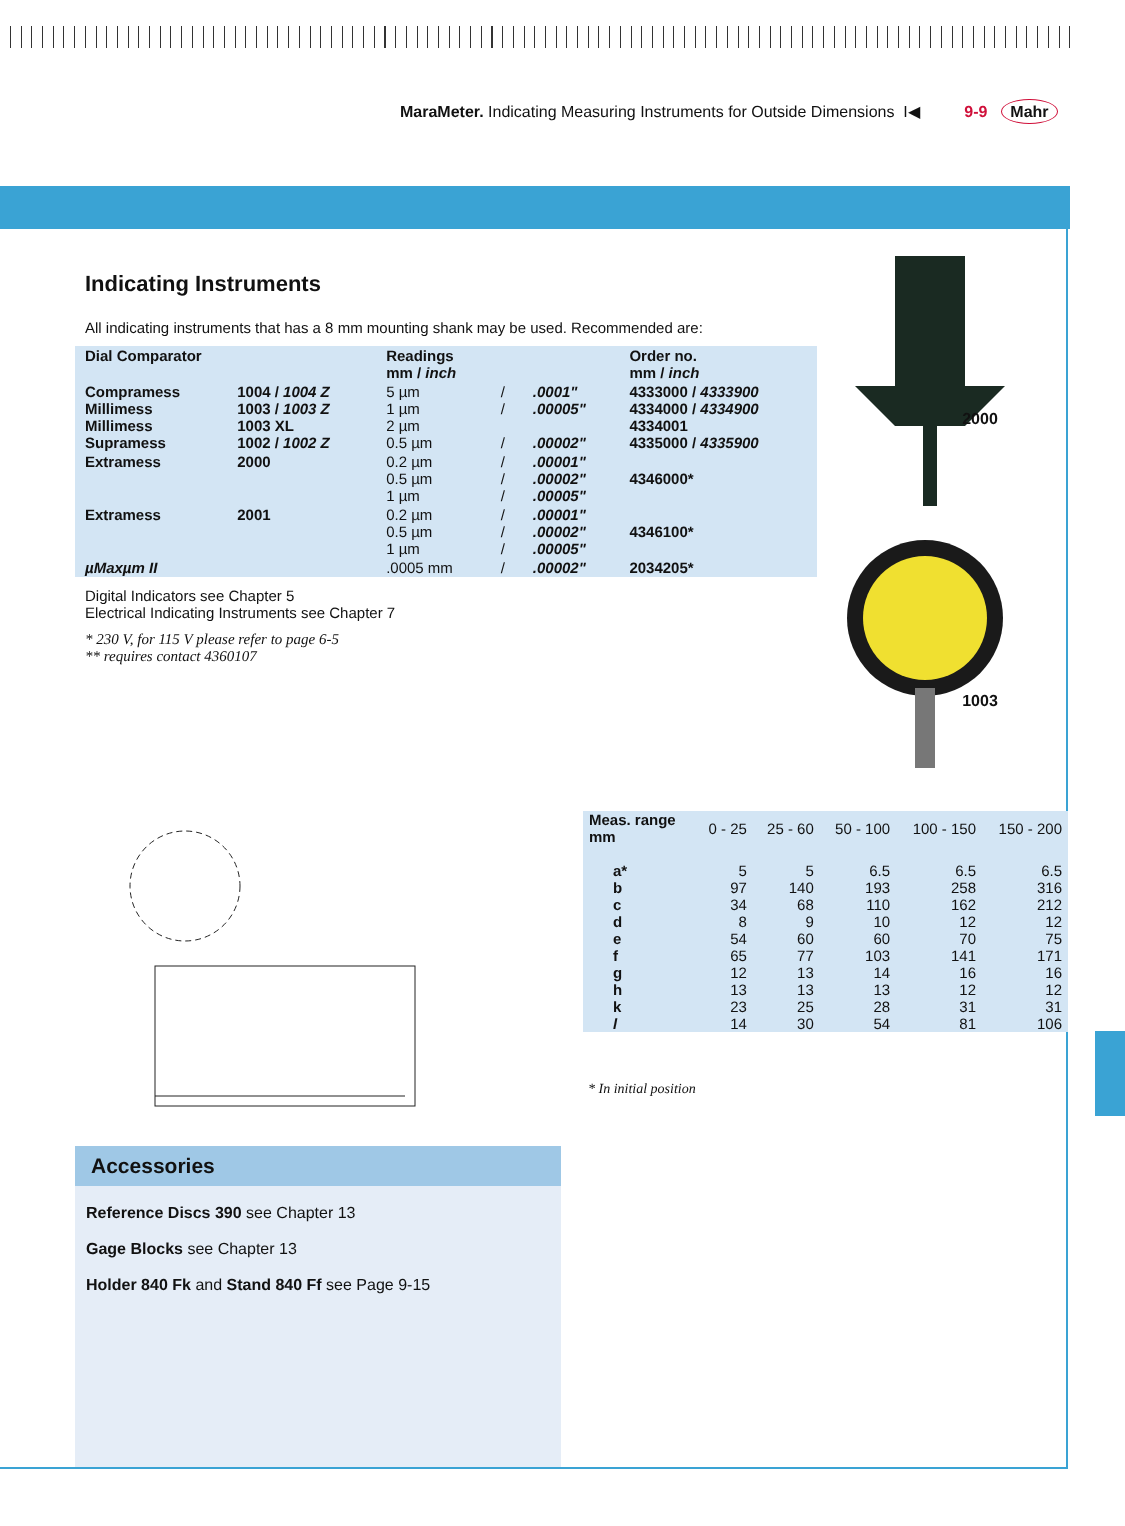MaraMeter. Indicating Measuring Instruments for Outside Dimensions I◀ 9-9 Mahr
Indicating Instruments
All indicating instruments that has a 8 mm mounting shank may be used. Recommended are:
| Dial Comparator | | Readings mm / inch | | | Order no. mm / inch |
| --- | --- | --- | --- | --- | --- |
| Compramess Millimess Millimess Supramess | 1004 / 1004 Z 1003 / 1003 Z 1003 XL 1002 / 1002 Z | 5 µm 1 µm 2 µm 0.5 µm | / / / | .0001" .00005" .00002" | 4333000 / 4333900 4334000 / 4334900 4334001 4335000 / 4335900 |
| Extramess | 2000 | 0.2 µm 0.5 µm 1 µm | / / / | .00001" .00002" .00005" | 4346000* |
| Extramess | 2001 | 0.2 µm 0.5 µm 1 µm | / / / | .00001" .00002" .00005" | 4346100* |
| µMaxµm II | | .0005 mm | / | .00002" | 2034205* |
Digital Indicators see Chapter 5
Electrical Indicating Instruments see Chapter 7
* 230 V, for 115 V please refer to page 6-5
** requires contact 4360107
2000
1003
| Meas. range mm | 0 - 25 | 25 - 60 | 50 - 100 | 100 - 150 | 150 - 200 |
| a* b c d e f g h k l | 5 97 34 8 54 65 12 13 23 14 | 5 140 68 9 60 77 13 13 25 30 | 6.5 193 110 10 60 103 14 13 28 54 | 6.5 258 162 12 70 141 16 12 31 81 | 6.5 316 212 12 75 171 16 12 31 106 |
* In initial position
Accessories
Reference Discs 390 see Chapter 13
Gage Blocks see Chapter 13
Holder 840 Fk and Stand 840 Ff see Page 9-15